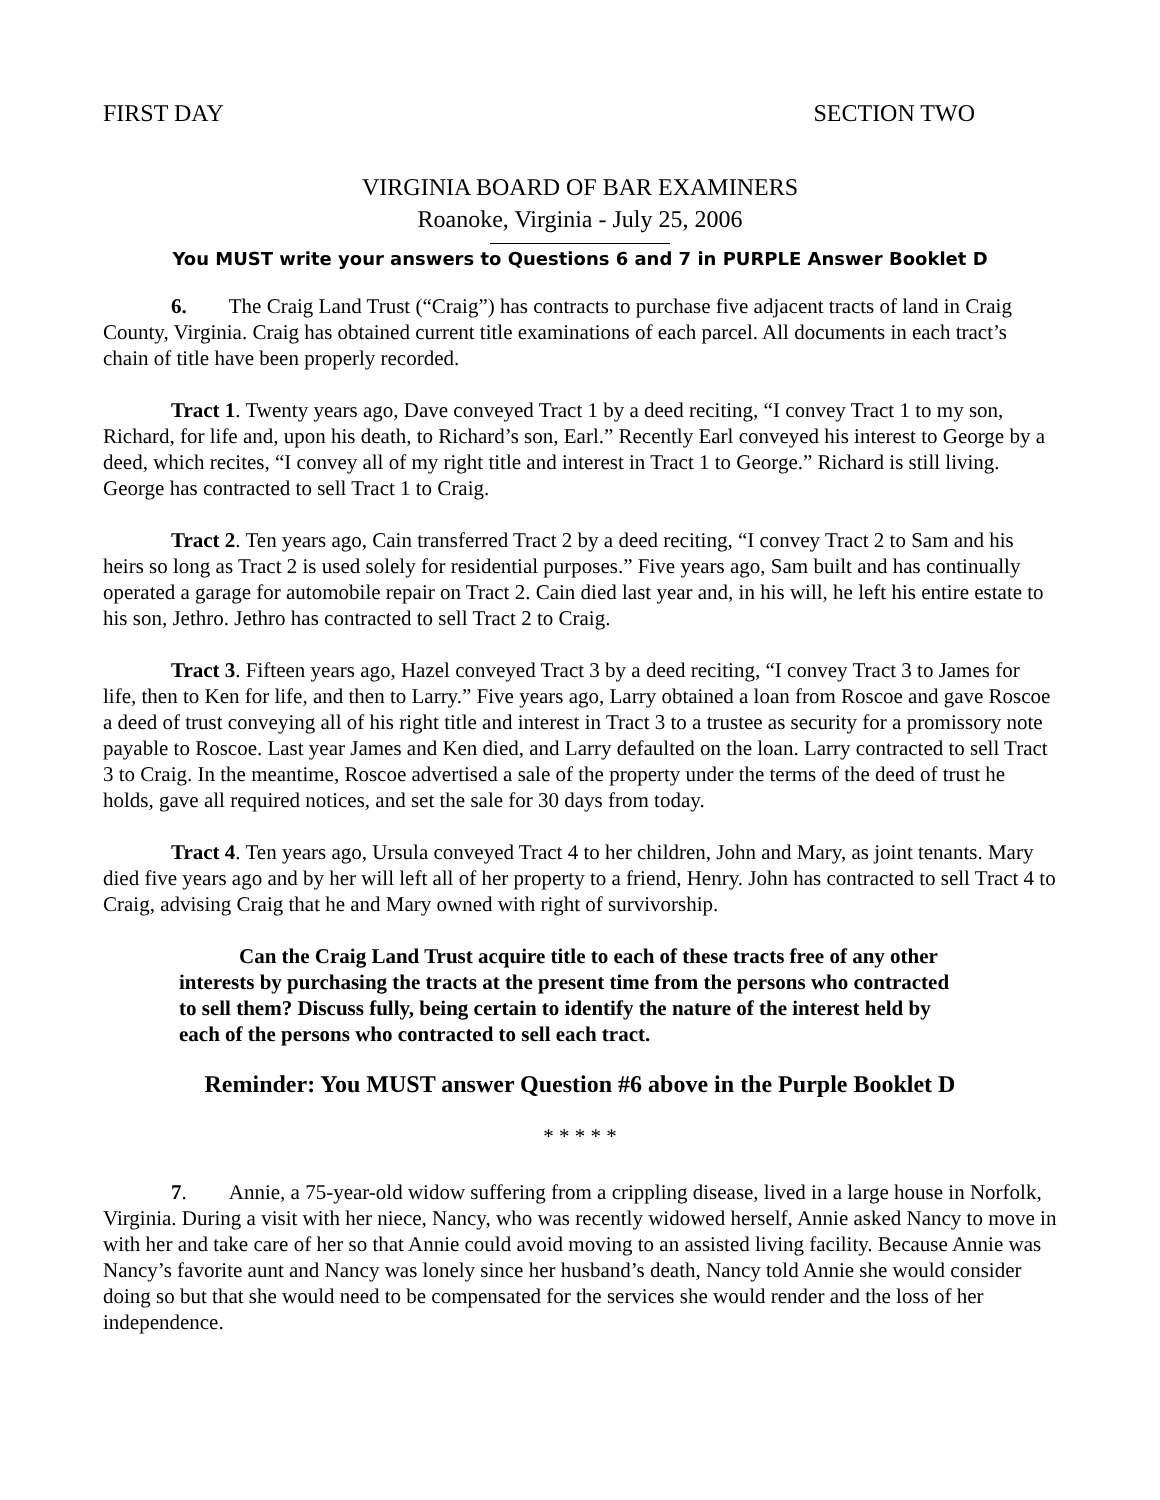FIRST DAY SECTION TWO
VIRGINIA BOARD OF BAR EXAMINERS
Roanoke, Virginia - July 25, 2006
You MUST write your answers to Questions 6 and 7 in PURPLE Answer Booklet D
6. The Craig Land Trust (“Craig”) has contracts to purchase five adjacent tracts of land in Craig County, Virginia. Craig has obtained current title examinations of each parcel. All documents in each tract’s chain of title have been properly recorded.
Tract 1. Twenty years ago, Dave conveyed Tract 1 by a deed reciting, “I convey Tract 1 to my son, Richard, for life and, upon his death, to Richard’s son, Earl.” Recently Earl conveyed his interest to George by a deed, which recites, “I convey all of my right title and interest in Tract 1 to George.” Richard is still living. George has contracted to sell Tract 1 to Craig.
Tract 2. Ten years ago, Cain transferred Tract 2 by a deed reciting, “I convey Tract 2 to Sam and his heirs so long as Tract 2 is used solely for residential purposes.” Five years ago, Sam built and has continually operated a garage for automobile repair on Tract 2. Cain died last year and, in his will, he left his entire estate to his son, Jethro. Jethro has contracted to sell Tract 2 to Craig.
Tract 3. Fifteen years ago, Hazel conveyed Tract 3 by a deed reciting, “I convey Tract 3 to James for life, then to Ken for life, and then to Larry.” Five years ago, Larry obtained a loan from Roscoe and gave Roscoe a deed of trust conveying all of his right title and interest in Tract 3 to a trustee as security for a promissory note payable to Roscoe. Last year James and Ken died, and Larry defaulted on the loan. Larry contracted to sell Tract 3 to Craig. In the meantime, Roscoe advertised a sale of the property under the terms of the deed of trust he holds, gave all required notices, and set the sale for 30 days from today.
Tract 4. Ten years ago, Ursula conveyed Tract 4 to her children, John and Mary, as joint tenants. Mary died five years ago and by her will left all of her property to a friend, Henry. John has contracted to sell Tract 4 to Craig, advising Craig that he and Mary owned with right of survivorship.
Can the Craig Land Trust acquire title to each of these tracts free of any other interests by purchasing the tracts at the present time from the persons who contracted to sell them? Discuss fully, being certain to identify the nature of the interest held by each of the persons who contracted to sell each tract.
Reminder: You MUST answer Question #6 above in the Purple Booklet D
* * * * *
7. Annie, a 75-year-old widow suffering from a crippling disease, lived in a large house in Norfolk, Virginia. During a visit with her niece, Nancy, who was recently widowed herself, Annie asked Nancy to move in with her and take care of her so that Annie could avoid moving to an assisted living facility. Because Annie was Nancy’s favorite aunt and Nancy was lonely since her husband’s death, Nancy told Annie she would consider doing so but that she would need to be compensated for the services she would render and the loss of her independence.